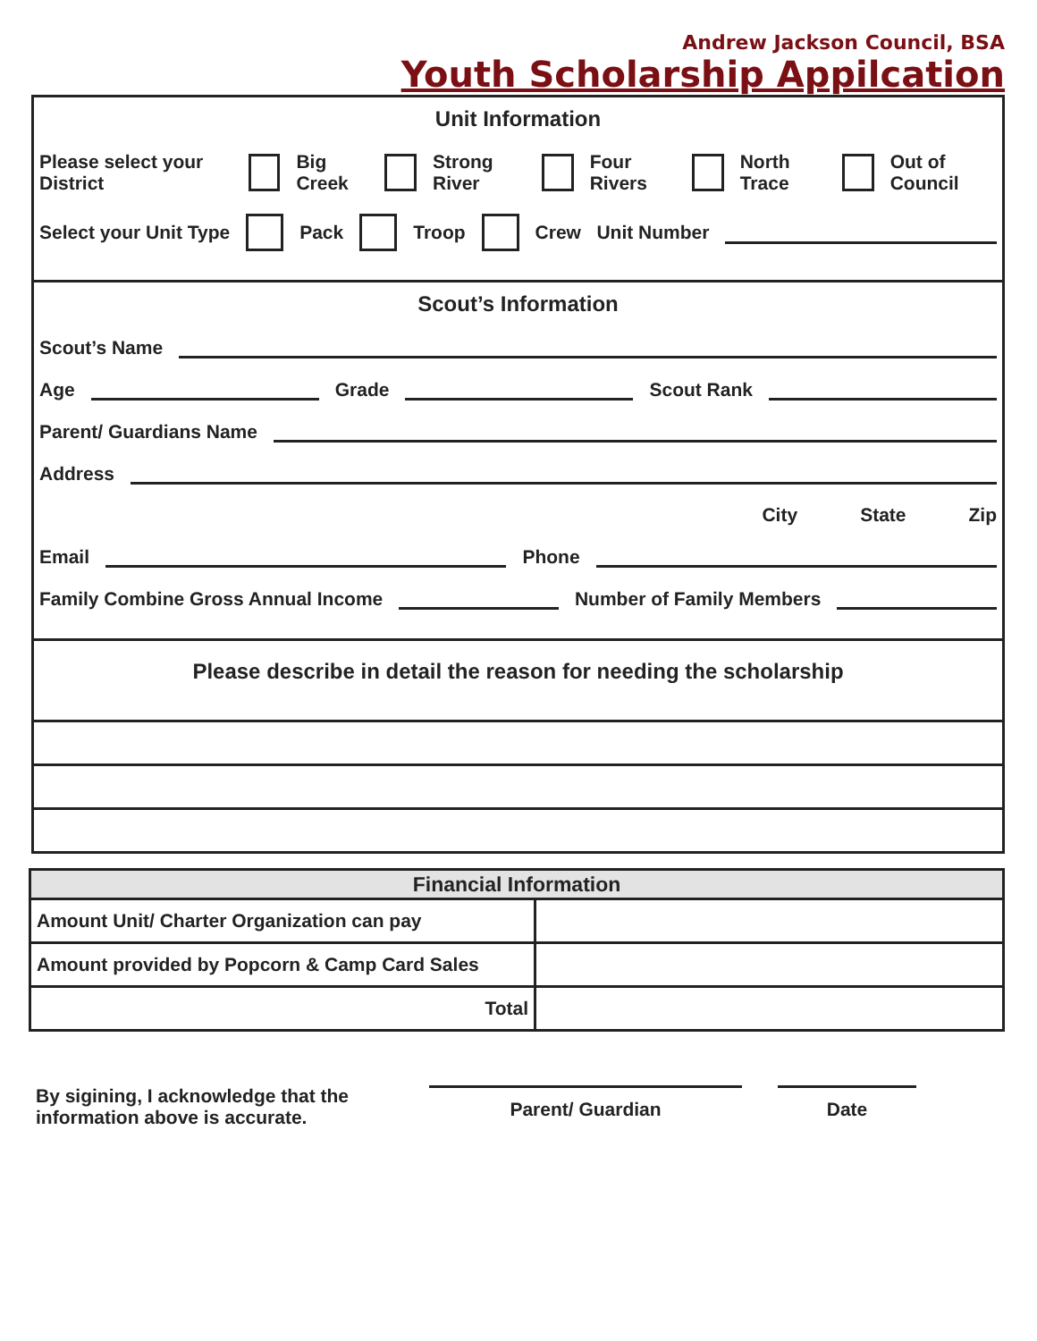Andrew Jackson Council, BSA
Youth Scholarship Appilcation
Unit Information
Please select your District Big Creek Strong River Four Rivers North Trace Out of Council
Select your Unit Type Pack Troop Crew Unit Number
Scout’s Information
Scout’s Name
Age Grade Scout Rank
Parent/ Guardians Name
Address
City State Zip
Email Phone
Family Combine Gross Annual Income Number of Family Members
Please describe in detail the reason for needing the scholarship
| Financial Information | |
| --- | --- |
| Amount Unit/ Charter Organization can pay | |
| Amount provided by Popcorn & Camp Card Sales | |
| Total | |
By sigining, I acknowledge that the information above is accurate.
Parent/ Guardian Date